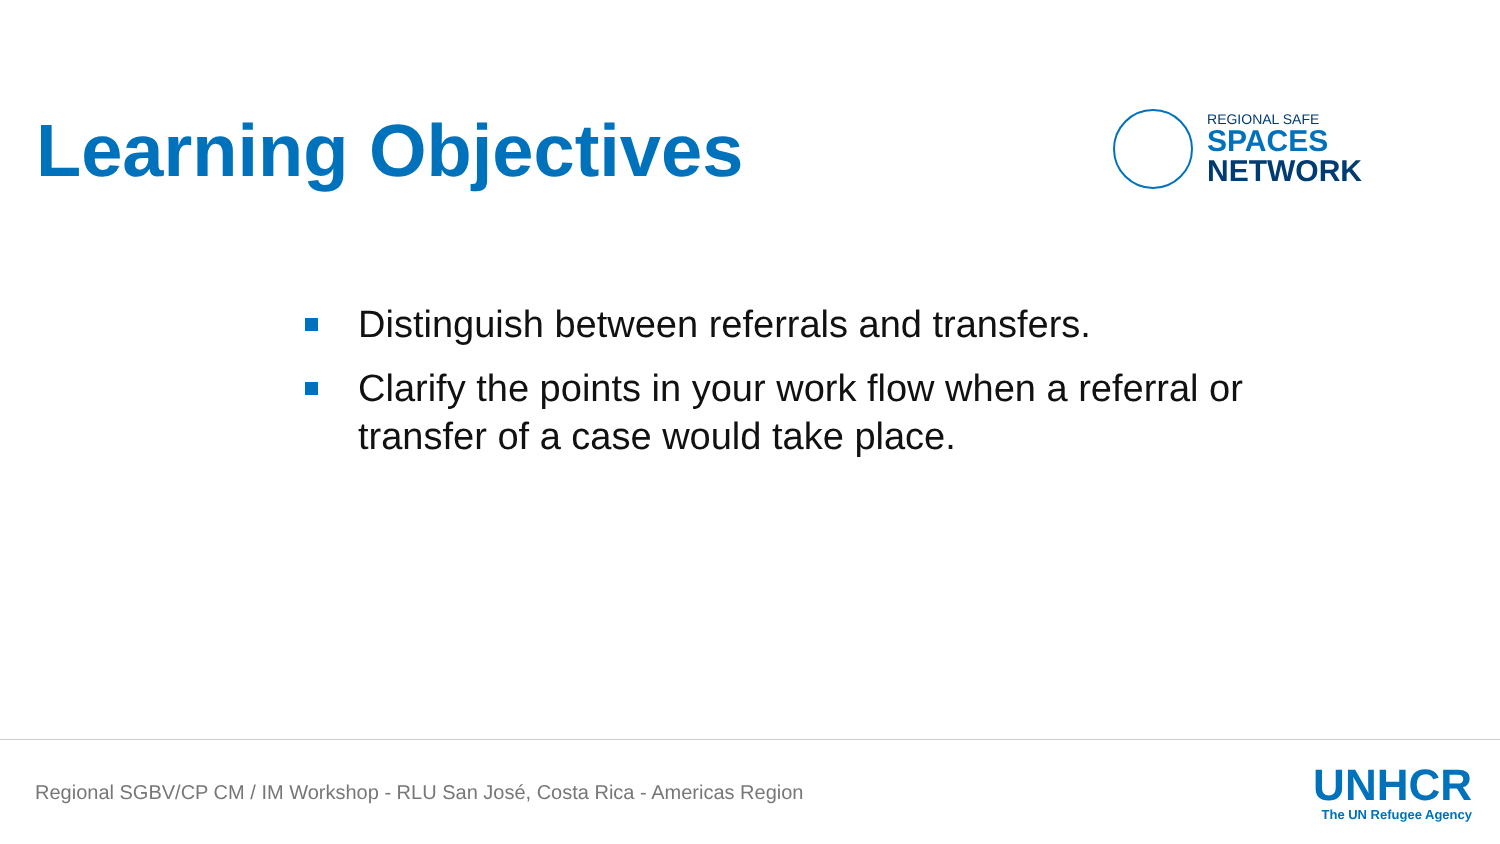Learning Objectives
REGIONAL SAFE
SPACES
NETWORK
Distinguish between referrals and transfers.
Clarify the points in your work flow when a referral or transfer of a case would take place.
Regional SGBV/CP CM / IM Workshop - RLU San José, Costa Rica - Americas Region
UNHCR
The UN Refugee Agency